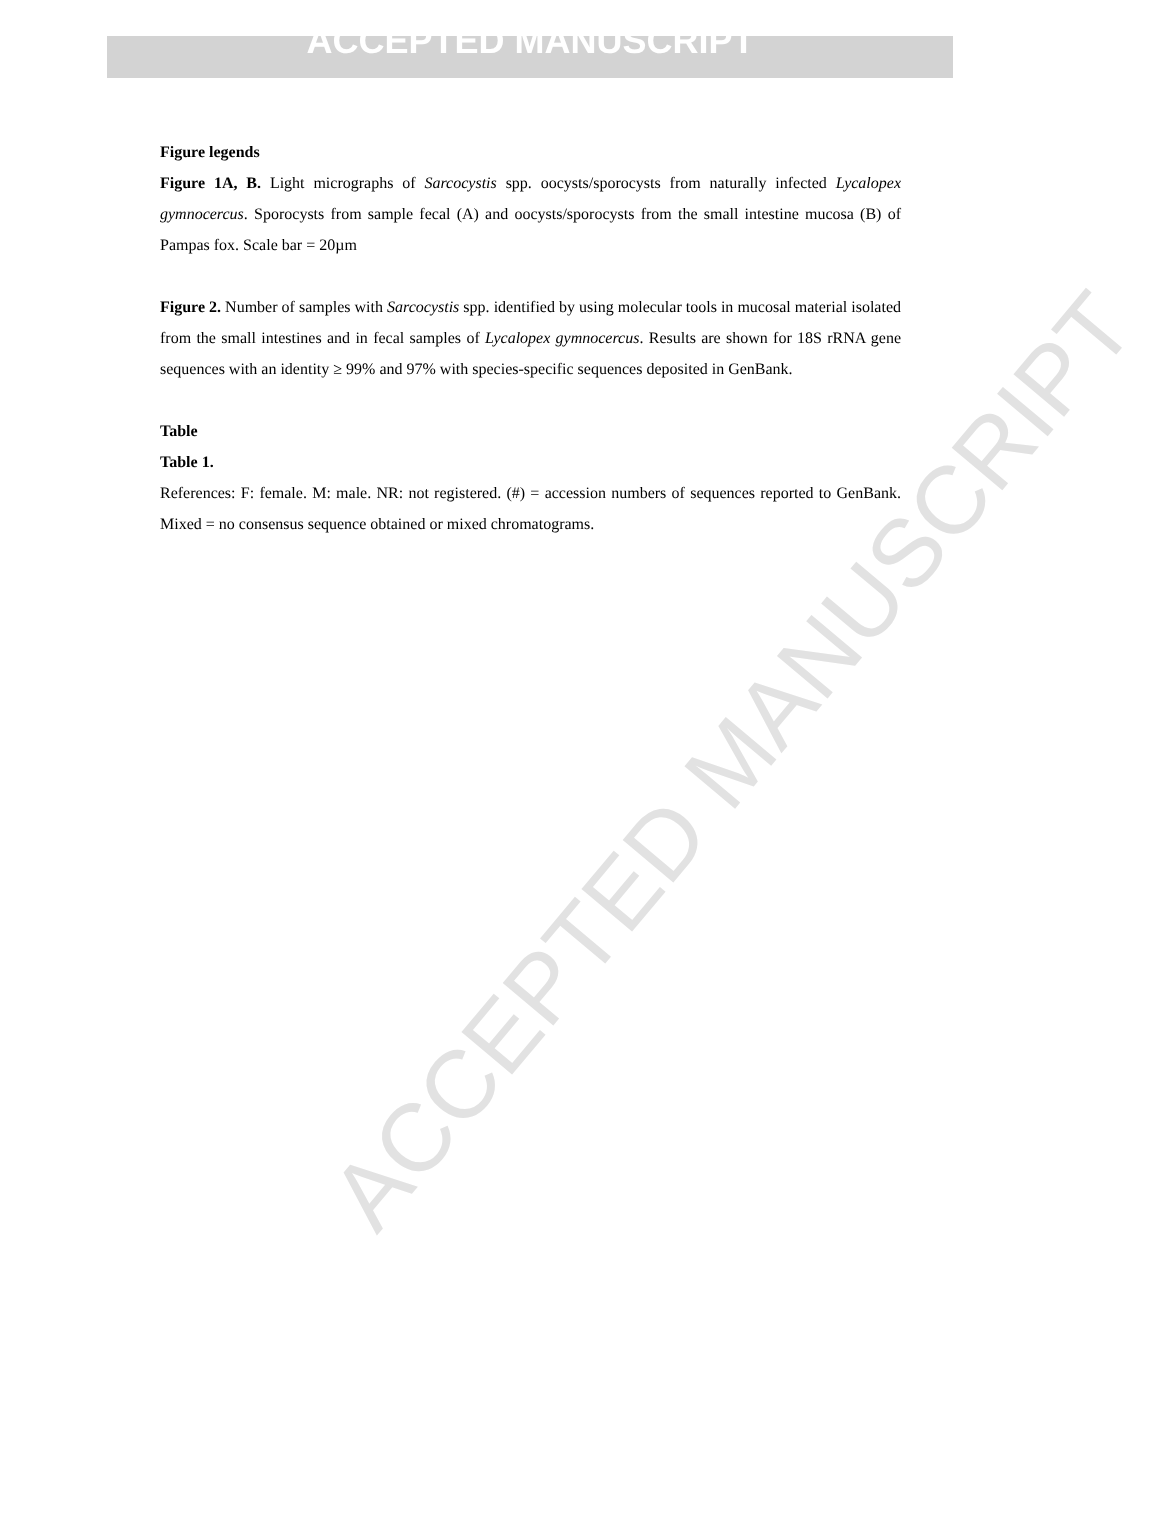ACCEPTED MANUSCRIPT
ACCEPTED MANUSCRIPT
Figure legends
Figure 1A, B. Light micrographs of Sarcocystis spp. oocysts/sporocysts from naturally infected Lycalopex gymnocercus. Sporocysts from sample fecal (A) and oocysts/sporocysts from the small intestine mucosa (B) of Pampas fox. Scale bar = 20µm
Figure 2. Number of samples with Sarcocystis spp. identified by using molecular tools in mucosal material isolated from the small intestines and in fecal samples of Lycalopex gymnocercus. Results are shown for 18S rRNA gene sequences with an identity ≥ 99% and 97% with species-specific sequences deposited in GenBank.
Table
Table 1.
References: F: female. M: male. NR: not registered. (#) = accession numbers of sequences reported to GenBank. Mixed = no consensus sequence obtained or mixed chromatograms.